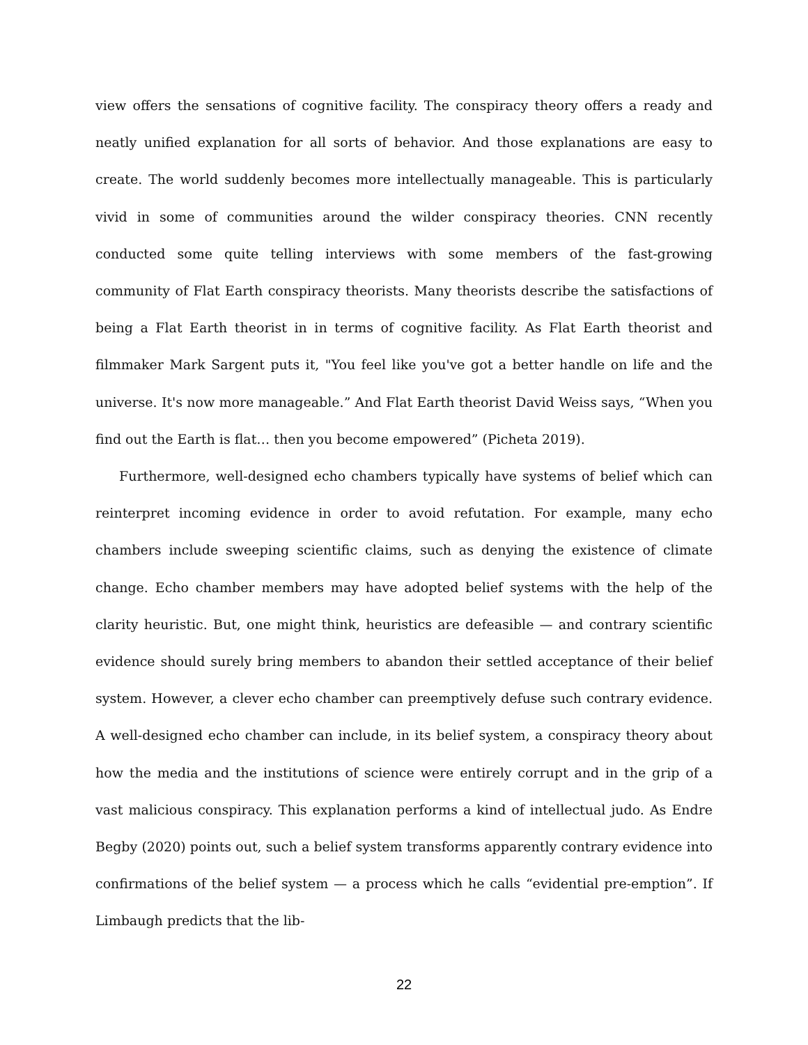view offers the sensations of cognitive facility. The conspiracy theory offers a ready and neatly unified explanation for all sorts of behavior. And those explanations are easy to create. The world suddenly becomes more intellectually manageable. This is particularly vivid in some of communities around the wilder conspiracy theories. CNN recently conducted some quite telling interviews with some members of the fast-growing community of Flat Earth conspiracy theorists. Many theorists describe the satisfactions of being a Flat Earth theorist in in terms of cognitive facility. As Flat Earth theorist and filmmaker Mark Sargent puts it, "You feel like you've got a better handle on life and the universe. It's now more manageable.” And Flat Earth theorist David Weiss says, “When you find out the Earth is flat… then you become empowered” (Picheta 2019).
Furthermore, well-designed echo chambers typically have systems of belief which can reinterpret incoming evidence in order to avoid refutation. For example, many echo chambers include sweeping scientific claims, such as denying the existence of climate change. Echo chamber members may have adopted belief systems with the help of the clarity heuristic. But, one might think, heuristics are defeasible — and contrary scientific evidence should surely bring members to abandon their settled acceptance of their belief system. However, a clever echo chamber can preemptively defuse such contrary evidence. A well-designed echo chamber can include, in its belief system, a conspiracy theory about how the media and the institutions of science were entirely corrupt and in the grip of a vast malicious conspiracy. This explanation performs a kind of intellectual judo. As Endre Begby (2020) points out, such a belief system transforms apparently contrary evidence into confirmations of the belief system — a process which he calls “evidential pre-emption”. If Limbaugh predicts that the lib-
22